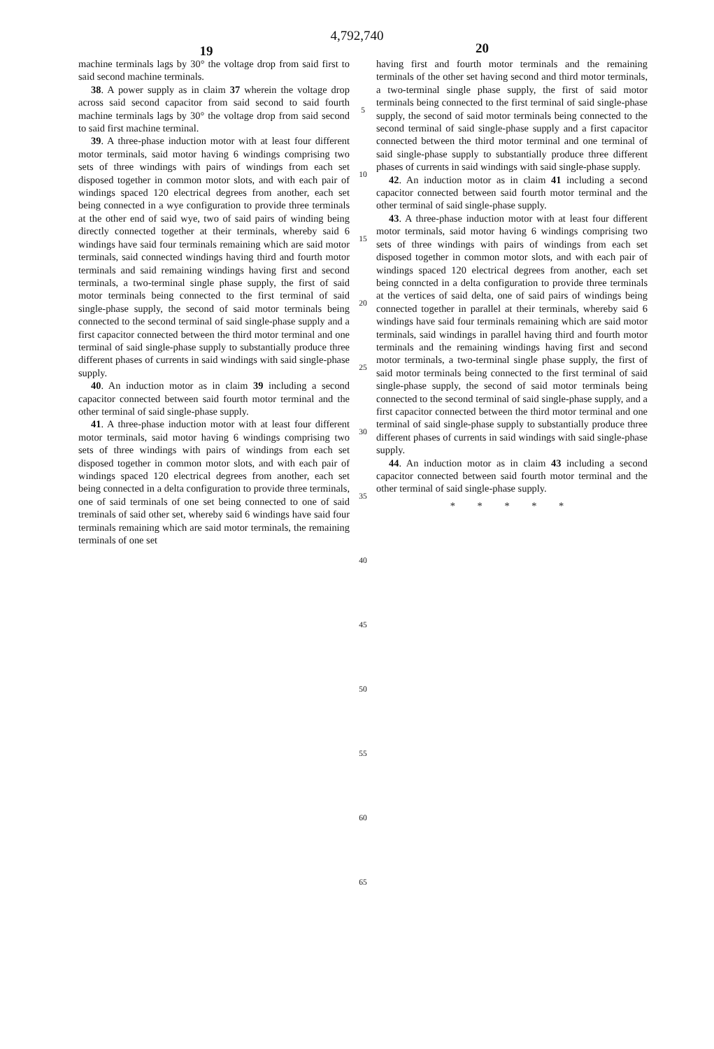19
4,792,740
20
machine terminals lags by 30° the voltage drop from said first to said second machine terminals.
38. A power supply as in claim 37 wherein the voltage drop across said second capacitor from said second to said fourth machine terminals lags by 30° the voltage drop from said second to said first machine terminal.
39. A three-phase induction motor with at least four different motor terminals, said motor having 6 windings comprising two sets of three windings with pairs of windings from each set disposed together in common motor slots, and with each pair of windings spaced 120 electrical degrees from another, each set being connected in a wye configuration to provide three terminals at the other end of said wye, two of said pairs of winding being directly connected together at their terminals, whereby said 6 windings have said four terminals remaining which are said motor terminals, said connected windings having third and fourth motor terminals and said remaining windings having first and second terminals, a two-terminal single phase supply, the first of said motor terminals being connected to the first terminal of said single-phase supply, the second of said motor terminals being connected to the second terminal of said single-phase supply and a first capacitor connected between the third motor terminal and one terminal of said single-phase supply to substantially produce three different phases of currents in said windings with said single-phase supply.
40. An induction motor as in claim 39 including a second capacitor connected between said fourth motor terminal and the other terminal of said single-phase supply.
41. A three-phase induction motor with at least four different motor terminals, said motor having 6 windings comprising two sets of three windings with pairs of windings from each set disposed together in common motor slots, and with each pair of windings spaced 120 electrical degrees from another, each set being connected in a delta configuration to provide three terminals, one of said terminals of one set being connected to one of said treminals of said other set, whereby said 6 windings have said four terminals remaining which are said motor terminals, the remaining terminals of one set
5
10
15
20
25
30
35
40
45
50
55
60
65
having first and fourth motor terminals and the remaining terminals of the other set having second and third motor terminals, a two-terminal single phase supply, the first of said motor terminals being connected to the first terminal of said single-phase supply, the second of said motor terminals being connected to the second terminal of said single-phase supply and a first capacitor connected between the third motor terminal and one terminal of said single-phase supply to substantially produce three different phases of currents in said windings with said single-phase supply.
42. An induction motor as in claim 41 including a second capacitor connected between said fourth motor terminal and the other terminal of said single-phase supply.
43. A three-phase induction motor with at least four different motor terminals, said motor having 6 windings comprising two sets of three windings with pairs of windings from each set disposed together in common motor slots, and with each pair of windings spaced 120 electrical degrees from another, each set being conncted in a delta configuration to provide three terminals at the vertices of said delta, one of said pairs of windings being connected together in parallel at their terminals, whereby said 6 windings have said four terminals remaining which are said motor terminals, said windings in parallel having third and fourth motor terminals and the remaining windings having first and second motor terminals, a two-terminal single phase supply, the first of said motor terminals being connected to the first terminal of said single-phase supply, the second of said motor terminals being connected to the second terminal of said single-phase supply, and a first capacitor connected between the third motor terminal and one terminal of said single-phase supply to substantially produce three different phases of currents in said windings with said single-phase supply.
44. An induction motor as in claim 43 including a second capacitor connected between said fourth motor terminal and the other terminal of said single-phase supply.
* * * * *